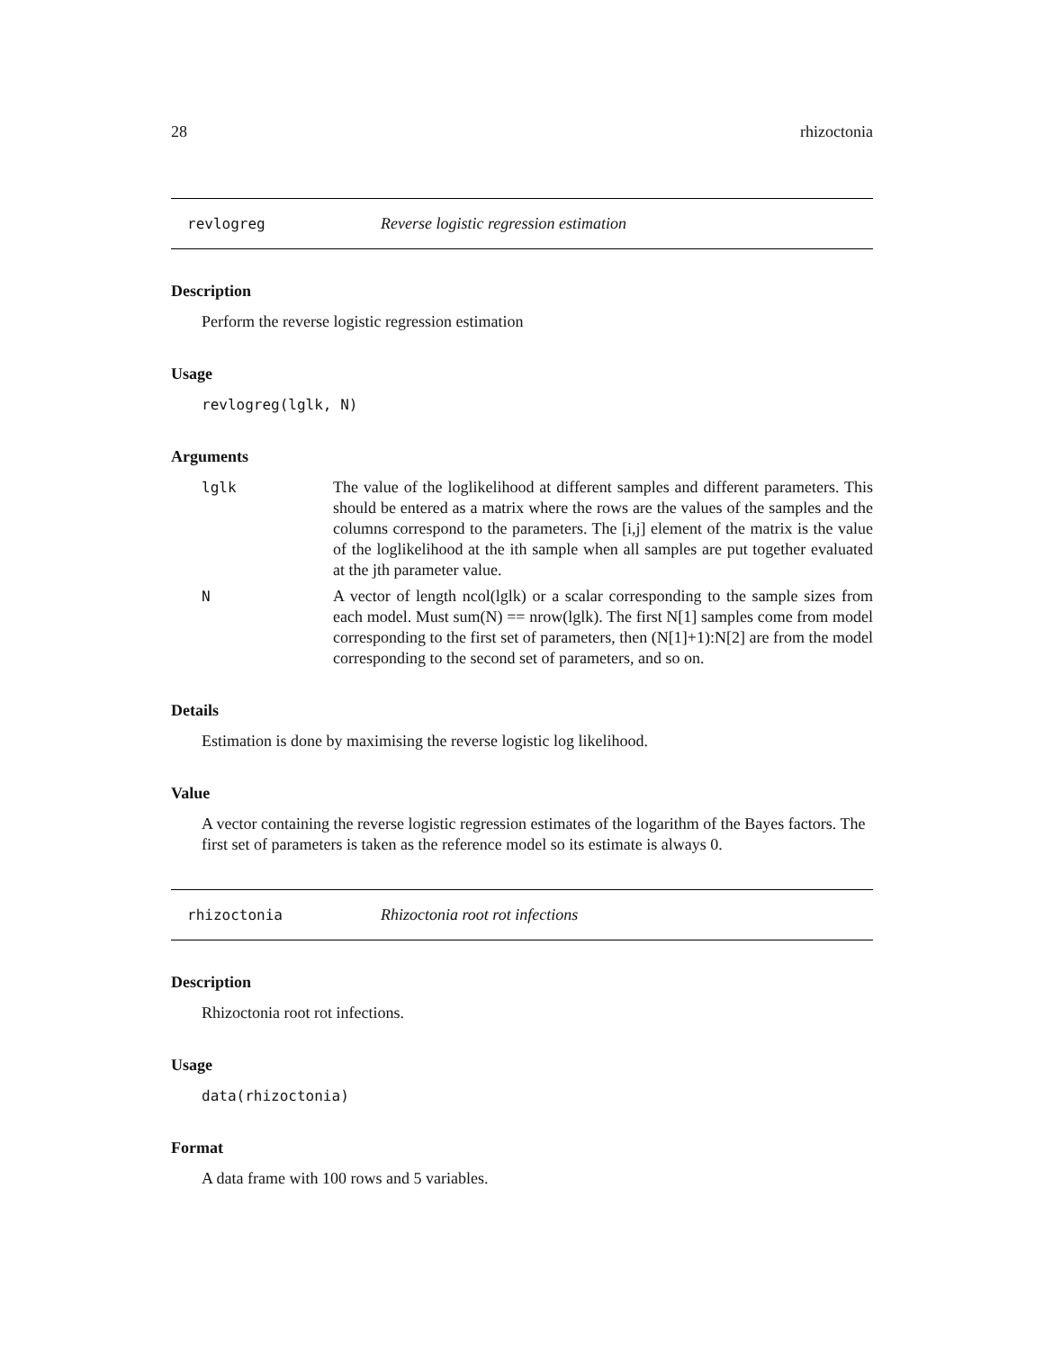28 rhizoctonia
revlogreg Reverse logistic regression estimation
Description
Perform the reverse logistic regression estimation
Usage
revlogreg(lglk, N)
Arguments
lglk The value of the loglikelihood at different samples and different parameters. This should be entered as a matrix where the rows are the values of the samples and the columns correspond to the parameters. The [i,j] element of the matrix is the value of the loglikelihood at the ith sample when all samples are put together evaluated at the jth parameter value.
N A vector of length ncol(lglk) or a scalar corresponding to the sample sizes from each model. Must sum(N) == nrow(lglk). The first N[1] samples come from model corresponding to the first set of parameters, then (N[1]+1):N[2] are from the model corresponding to the second set of parameters, and so on.
Details
Estimation is done by maximising the reverse logistic log likelihood.
Value
A vector containing the reverse logistic regression estimates of the logarithm of the Bayes factors. The first set of parameters is taken as the reference model so its estimate is always 0.
rhizoctonia Rhizoctonia root rot infections
Description
Rhizoctonia root rot infections.
Usage
data(rhizoctonia)
Format
A data frame with 100 rows and 5 variables.